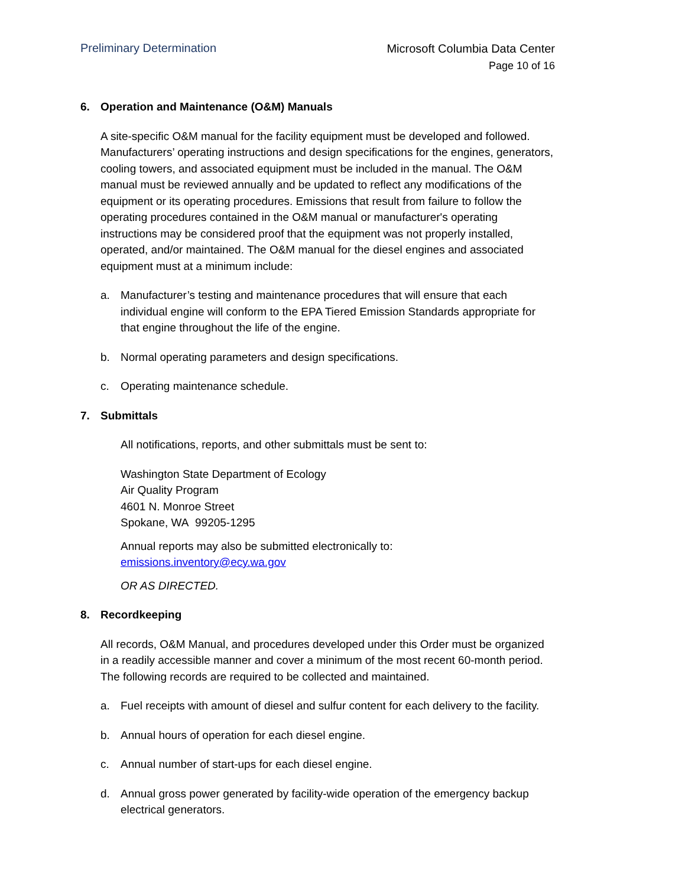Preliminary Determination
Microsoft Columbia Data Center
Page 10 of 16
6. Operation and Maintenance (O&M) Manuals
A site-specific O&M manual for the facility equipment must be developed and followed. Manufacturers’ operating instructions and design specifications for the engines, generators, cooling towers, and associated equipment must be included in the manual. The O&M manual must be reviewed annually and be updated to reflect any modifications of the equipment or its operating procedures. Emissions that result from failure to follow the operating procedures contained in the O&M manual or manufacturer's operating instructions may be considered proof that the equipment was not properly installed, operated, and/or maintained. The O&M manual for the diesel engines and associated equipment must at a minimum include:
a. Manufacturer’s testing and maintenance procedures that will ensure that each individual engine will conform to the EPA Tiered Emission Standards appropriate for that engine throughout the life of the engine.
b. Normal operating parameters and design specifications.
c. Operating maintenance schedule.
7. Submittals
All notifications, reports, and other submittals must be sent to:
Washington State Department of Ecology
Air Quality Program
4601 N. Monroe Street
Spokane, WA 99205-1295
Annual reports may also be submitted electronically to: emissions.inventory@ecy.wa.gov
OR AS DIRECTED.
8. Recordkeeping
All records, O&M Manual, and procedures developed under this Order must be organized in a readily accessible manner and cover a minimum of the most recent 60-month period. The following records are required to be collected and maintained.
a. Fuel receipts with amount of diesel and sulfur content for each delivery to the facility.
b. Annual hours of operation for each diesel engine.
c. Annual number of start-ups for each diesel engine.
d. Annual gross power generated by facility-wide operation of the emergency backup electrical generators.